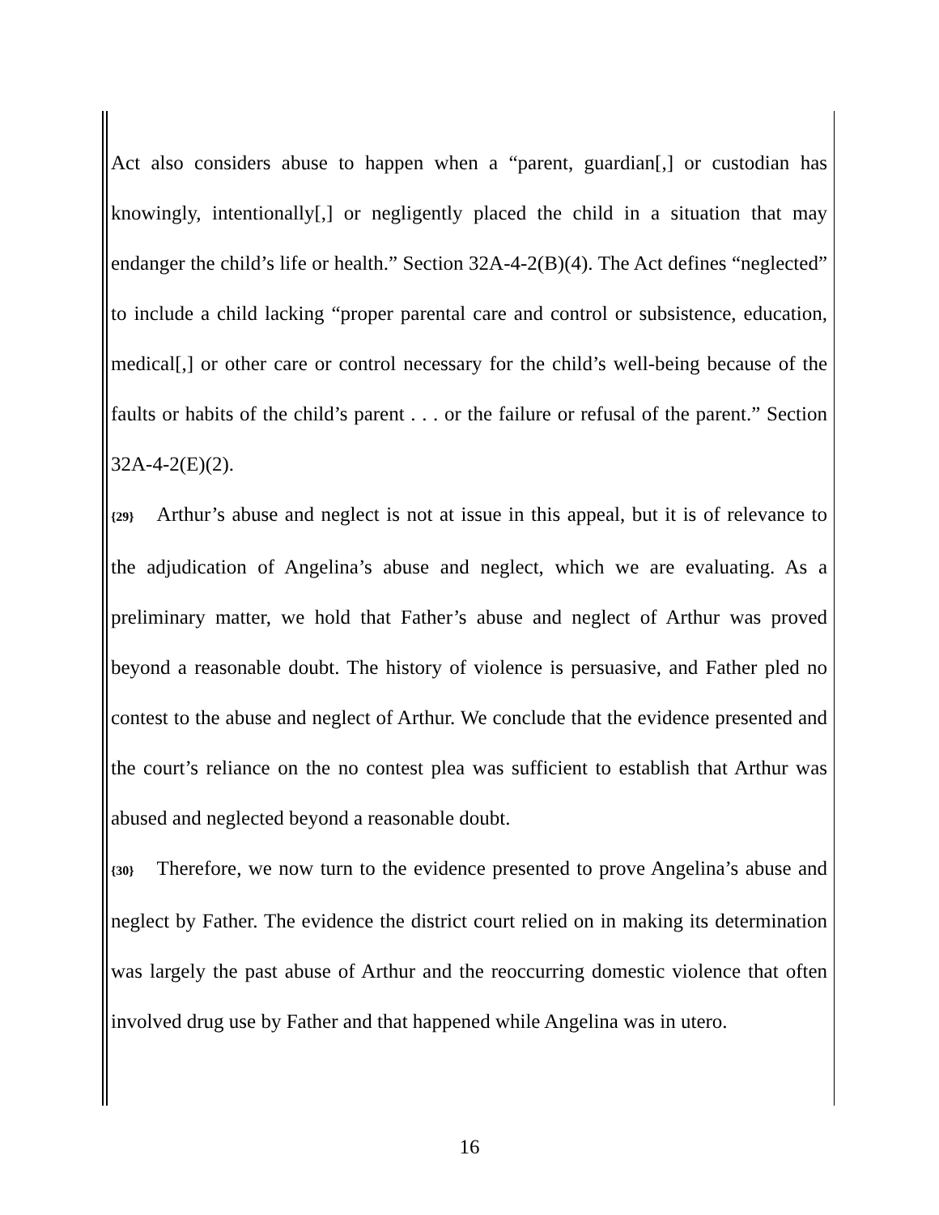Act also considers abuse to happen when a “parent, guardian[,] or custodian has knowingly, intentionally[,] or negligently placed the child in a situation that may endanger the child’s life or health.” Section 32A-4-2(B)(4). The Act defines “neglected” to include a child lacking “proper parental care and control or subsistence, education, medical[,] or other care or control necessary for the child’s well-being because of the faults or habits of the child’s parent . . . or the failure or refusal of the parent.” Section 32A-4-2(E)(2).
{29} Arthur’s abuse and neglect is not at issue in this appeal, but it is of relevance to the adjudication of Angelina’s abuse and neglect, which we are evaluating. As a preliminary matter, we hold that Father’s abuse and neglect of Arthur was proved beyond a reasonable doubt. The history of violence is persuasive, and Father pled no contest to the abuse and neglect of Arthur. We conclude that the evidence presented and the court’s reliance on the no contest plea was sufficient to establish that Arthur was abused and neglected beyond a reasonable doubt.
{30} Therefore, we now turn to the evidence presented to prove Angelina’s abuse and neglect by Father. The evidence the district court relied on in making its determination was largely the past abuse of Arthur and the reoccurring domestic violence that often involved drug use by Father and that happened while Angelina was in utero.
16